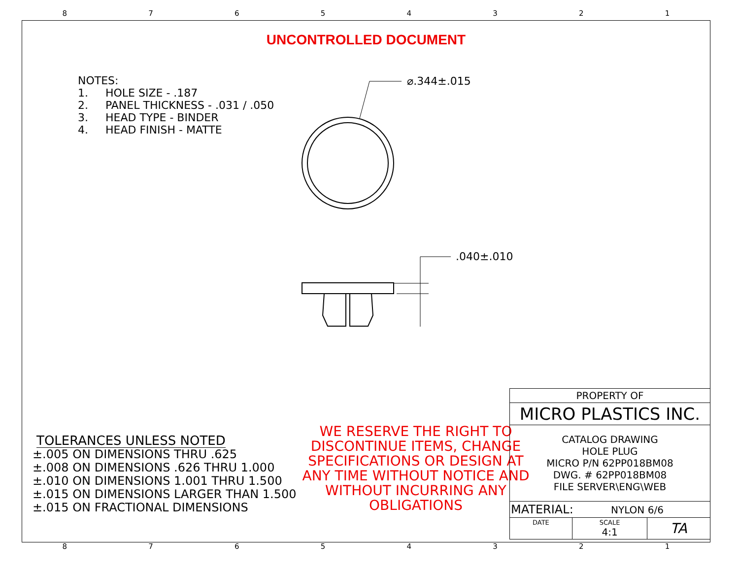87654321
⌀.344±.015
.040±.010
UNCONTROLLED DOCUMENT
NOTES:
1. HOLE SIZE - .187
2. PANEL THICKNESS - .031 / .050
3. HEAD TYPE - BINDER
4. HEAD FINISH - MATTE
TOLERANCES UNLESS NOTED
±.005 ON DIMENSIONS THRU .625
±.008 ON DIMENSIONS .626 THRU 1.000
±.010 ON DIMENSIONS 1.001 THRU 1.500
±.015 ON DIMENSIONS LARGER THAN 1.500
±.015 ON FRACTIONAL DIMENSIONS
WE RESERVE THE RIGHT TO DISCONTINUE ITEMS, CHANGE SPECIFICATIONS OR DESIGN AT ANY TIME WITHOUT NOTICE AND WITHOUT INCURRING ANY OBLIGATIONS
| PROPERTY OF | | |
| MICRO PLASTICS INC. | | |
| CATALOG DRAWING HOLE PLUG MICRO P/N 62PP018BM08 DWG. # 62PP018BM08 FILE SERVER\ENG\WEB | | |
| MATERIAL: NYLON 6/6 | | |
| DATE | SCALE 4:1 | TA |
87654321